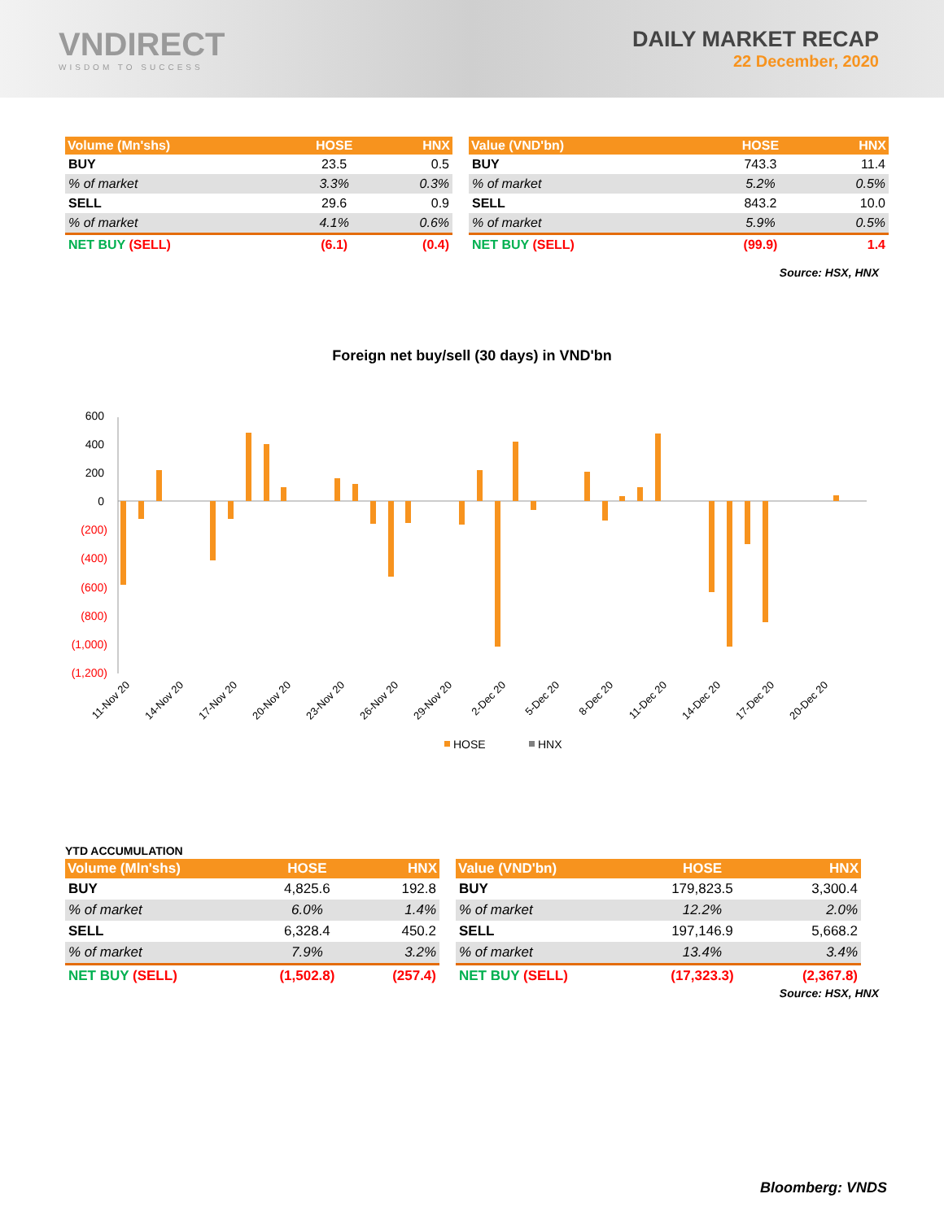VNDIRECT
WISDOM TO SUCCESS
DAILY MARKET RECAP
22 December, 2020
| Volume (Mn'shs) | HOSE | HNX |
| --- | --- | --- |
| BUY | 23.5 | 0.5 |
| % of market | 3.3% | 0.3% |
| SELL | 29.6 | 0.9 |
| % of market | 4.1% | 0.6% |
| NET BUY (SELL) | (6.1) | (0.4) |
| Value (VND'bn) | HOSE | HNX |
| --- | --- | --- |
| BUY | 743.3 | 11.4 |
| % of market | 5.2% | 0.5% |
| SELL | 843.2 | 10.0 |
| % of market | 5.9% | 0.5% |
| NET BUY (SELL) | (99.9) | 1.4 |
Source: HSX, HNX
Foreign net buy/sell (30 days) in VND'bn
600
400
200
0
(200)
(400)
(600)
(800)
(1,000)
(1,200)
11-Nov 20
14-Nov 20
17-Nov 20
20-Nov 20
23-Nov 20
26-Nov 20
29-Nov 20
2-Dec 20
5-Dec 20
8-Dec 20
11-Dec 20
14-Dec 20
17-Dec 20
20-Dec 20
HOSE
HNX
YTD ACCUMULATION
| Volume (Mln'shs) | HOSE | HNX |
| --- | --- | --- |
| BUY | 4,825.6 | 192.8 |
| % of market | 6.0% | 1.4% |
| SELL | 6,328.4 | 450.2 |
| % of market | 7.9% | 3.2% |
| NET BUY (SELL) | (1,502.8) | (257.4) |
| Value (VND'bn) | HOSE | HNX |
| --- | --- | --- |
| BUY | 179,823.5 | 3,300.4 |
| % of market | 12.2% | 2.0% |
| SELL | 197,146.9 | 5,668.2 |
| % of market | 13.4% | 3.4% |
| NET BUY (SELL) | (17,323.3) | (2,367.8) |
Source: HSX, HNX
Bloomberg: VNDS